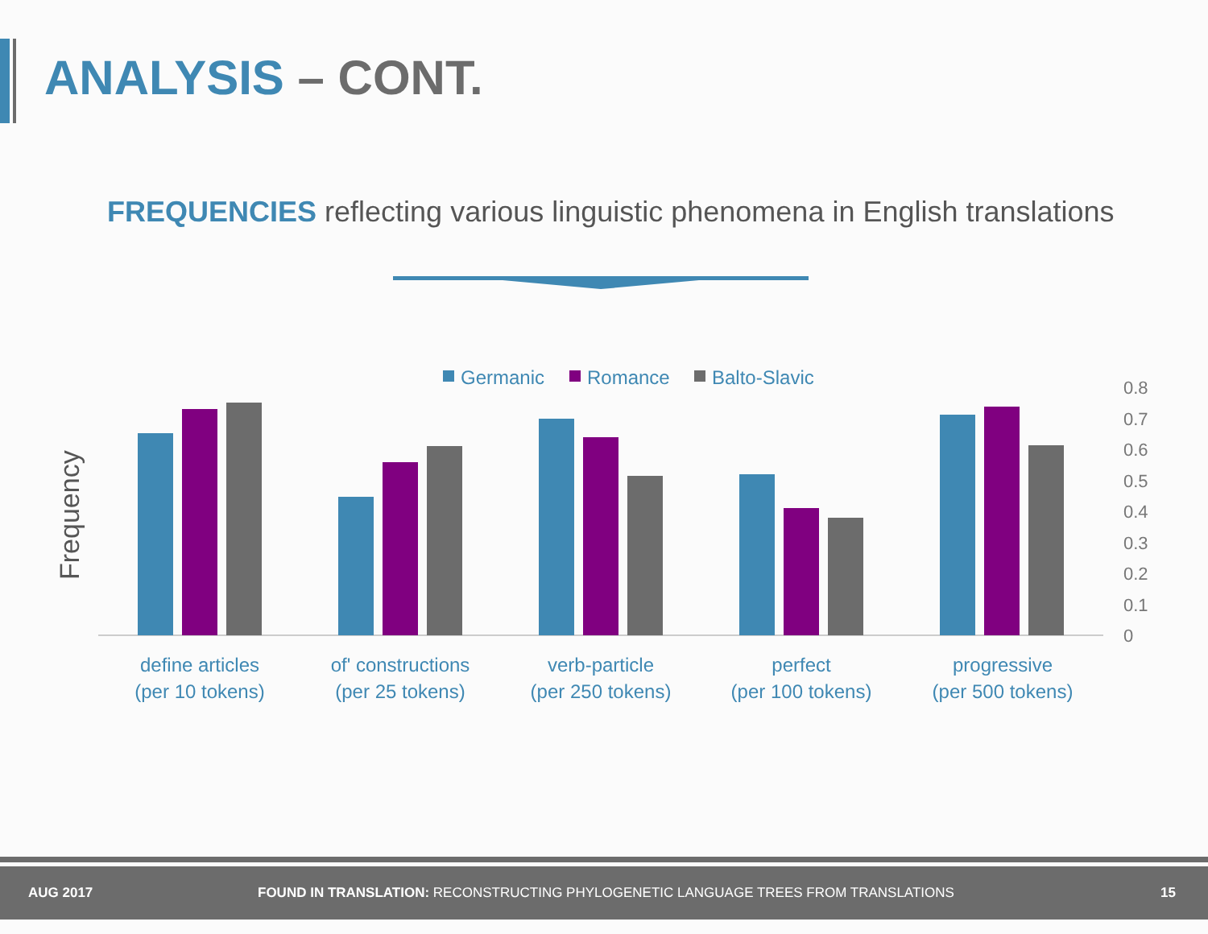ANALYSIS – CONT.
FREQUENCIES reflecting various linguistic phenomena in English translations
Germanic
Romance
Balto-Slavic
Frequency
0.8
0.7
0.6
0.5
0.4
0.3
0.2
0.1
0
define articles
(per 10 tokens)
of' constructions
(per 25 tokens)
verb-particle
(per 250 tokens)
perfect
(per 100 tokens)
progressive
(per 500 tokens)
AUG 2017 FOUND IN TRANSLATION: RECONSTRUCTING PHYLOGENETIC LANGUAGE TREES FROM TRANSLATIONS 15